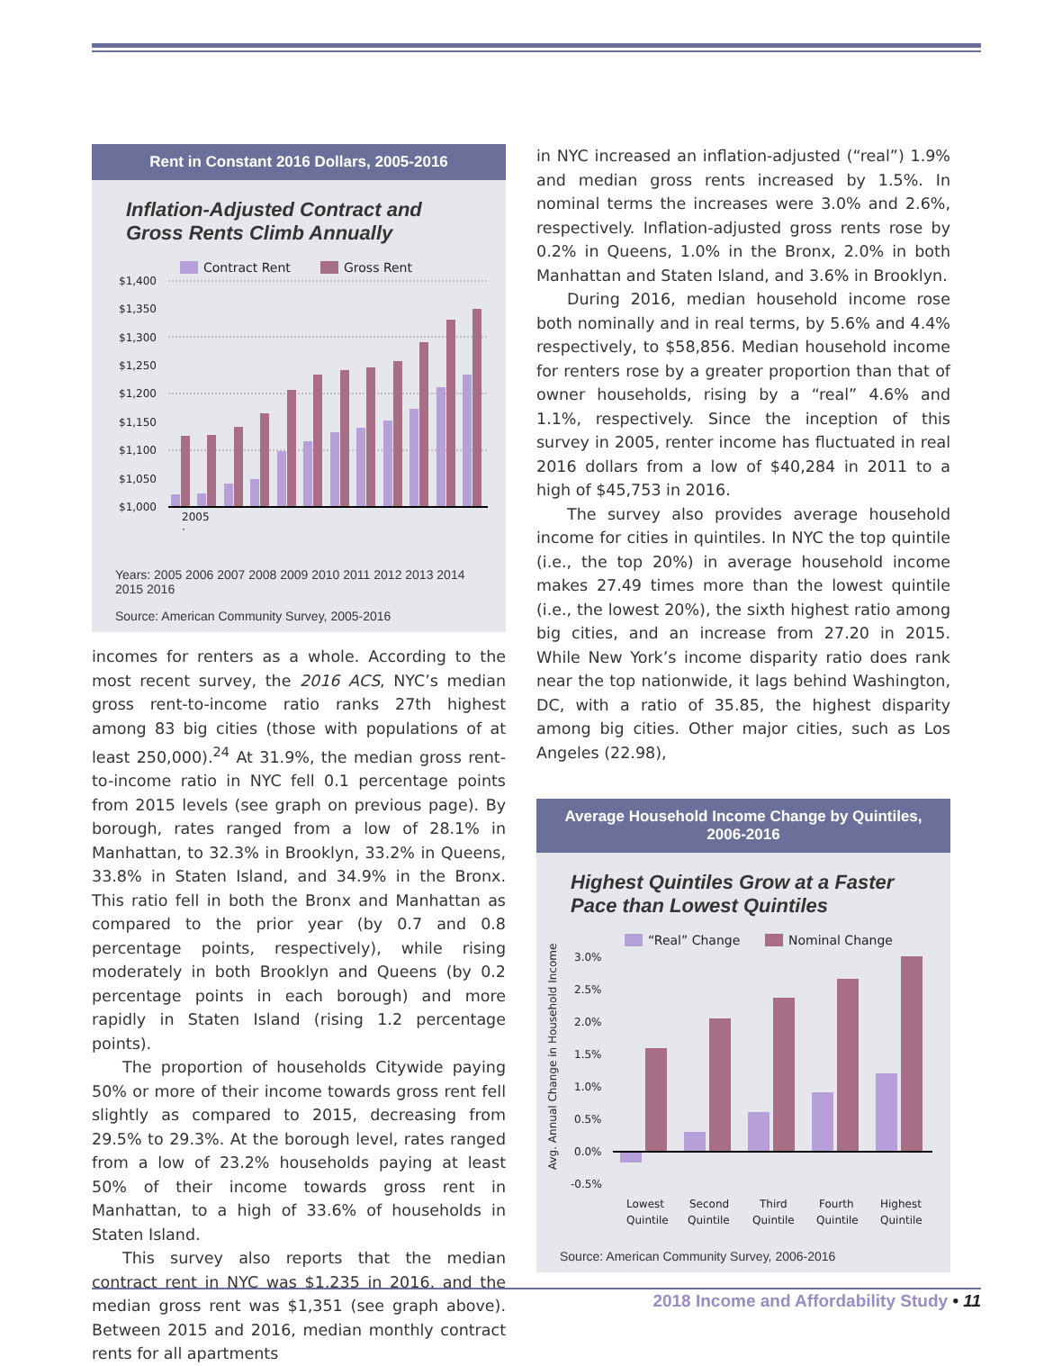Rent in Constant 2016 Dollars, 2005-2016
Inflation-Adjusted Contract and Gross Rents Climb Annually
Contract Rent
Gross Rent
$1,400
$1,350
$1,300
$1,250
$1,200
$1,150
$1,100
$1,050
$1,000
2005
·
Years: 2005 2006 2007 2008 2009 2010 2011 2012 2013 2014 2015 2016
Source: American Community Survey, 2005-2016
incomes for renters as a whole. According to the most recent survey, the 2016 ACS, NYC’s median gross rent-to-income ratio ranks 27th highest among 83 big cities (those with populations of at least 250,000).<sup>24</sup> At 31.9%, the median gross rent-to-income ratio in NYC fell 0.1 percentage points from 2015 levels (see graph on previous page). By borough, rates ranged from a low of 28.1% in Manhattan, to 32.3% in Brooklyn, 33.2% in Queens, 33.8% in Staten Island, and 34.9% in the Bronx. This ratio fell in both the Bronx and Manhattan as compared to the prior year (by 0.7 and 0.8 percentage points, respectively), while rising moderately in both Brooklyn and Queens (by 0.2 percentage points in each borough) and more rapidly in Staten Island (rising 1.2 percentage points).
The proportion of households Citywide paying 50% or more of their income towards gross rent fell slightly as compared to 2015, decreasing from 29.5% to 29.3%. At the borough level, rates ranged from a low of 23.2% households paying at least 50% of their income towards gross rent in Manhattan, to a high of 33.6% of households in Staten Island.
This survey also reports that the median contract rent in NYC was $1,235 in 2016, and the median gross rent was $1,351 (see graph above). Between 2015 and 2016, median monthly contract rents for all apartments
in NYC increased an inflation-adjusted (“real”) 1.9% and median gross rents increased by 1.5%. In nominal terms the increases were 3.0% and 2.6%, respectively. Inflation-adjusted gross rents rose by 0.2% in Queens, 1.0% in the Bronx, 2.0% in both Manhattan and Staten Island, and 3.6% in Brooklyn.
During 2016, median household income rose both nominally and in real terms, by 5.6% and 4.4% respectively, to $58,856. Median household income for renters rose by a greater proportion than that of owner households, rising by a “real” 4.6% and 1.1%, respectively. Since the inception of this survey in 2005, renter income has fluctuated in real 2016 dollars from a low of $40,284 in 2011 to a high of $45,753 in 2016.
The survey also provides average household income for cities in quintiles. In NYC the top quintile (i.e., the top 20%) in average household income makes 27.49 times more than the lowest quintile (i.e., the lowest 20%), the sixth highest ratio among big cities, and an increase from 27.20 in 2015. While New York’s income disparity ratio does rank near the top nationwide, it lags behind Washington, DC, with a ratio of 35.85, the highest disparity among big cities. Other major cities, such as Los Angeles (22.98),
Average Household Income Change by Quintiles, 2006-2016
Highest Quintiles Grow at a Faster Pace than Lowest Quintiles
“Real” Change
Nominal Change
Avg. Annual Change in Household Income
3.0%
2.5%
2.0%
1.5%
1.0%
0.5%
0.0%
-0.5%
Lowest
Quintile
Second
Quintile
Third
Quintile
Fourth
Quintile
Highest
Quintile
Source: American Community Survey, 2006-2016
2018 Income and Affordability Study • 11